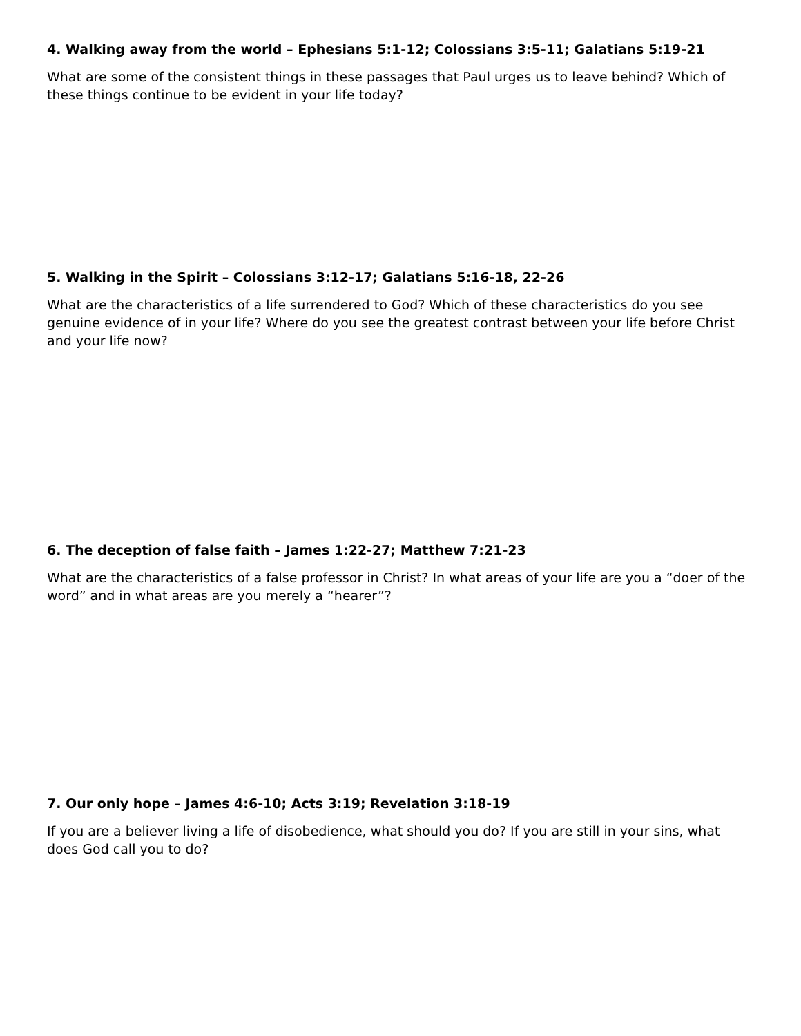4. Walking away from the world – Ephesians 5:1-12; Colossians 3:5-11; Galatians 5:19-21
What are some of the consistent things in these passages that Paul urges us to leave behind? Which of these things continue to be evident in your life today?
5. Walking in the Spirit – Colossians 3:12-17; Galatians 5:16-18, 22-26
What are the characteristics of a life surrendered to God? Which of these characteristics do you see genuine evidence of in your life? Where do you see the greatest contrast between your life before Christ and your life now?
6. The deception of false faith – James 1:22-27; Matthew 7:21-23
What are the characteristics of a false professor in Christ? In what areas of your life are you a “doer of the word” and in what areas are you merely a “hearer”?
7. Our only hope – James 4:6-10; Acts 3:19; Revelation 3:18-19
If you are a believer living a life of disobedience, what should you do? If you are still in your sins, what does God call you to do?